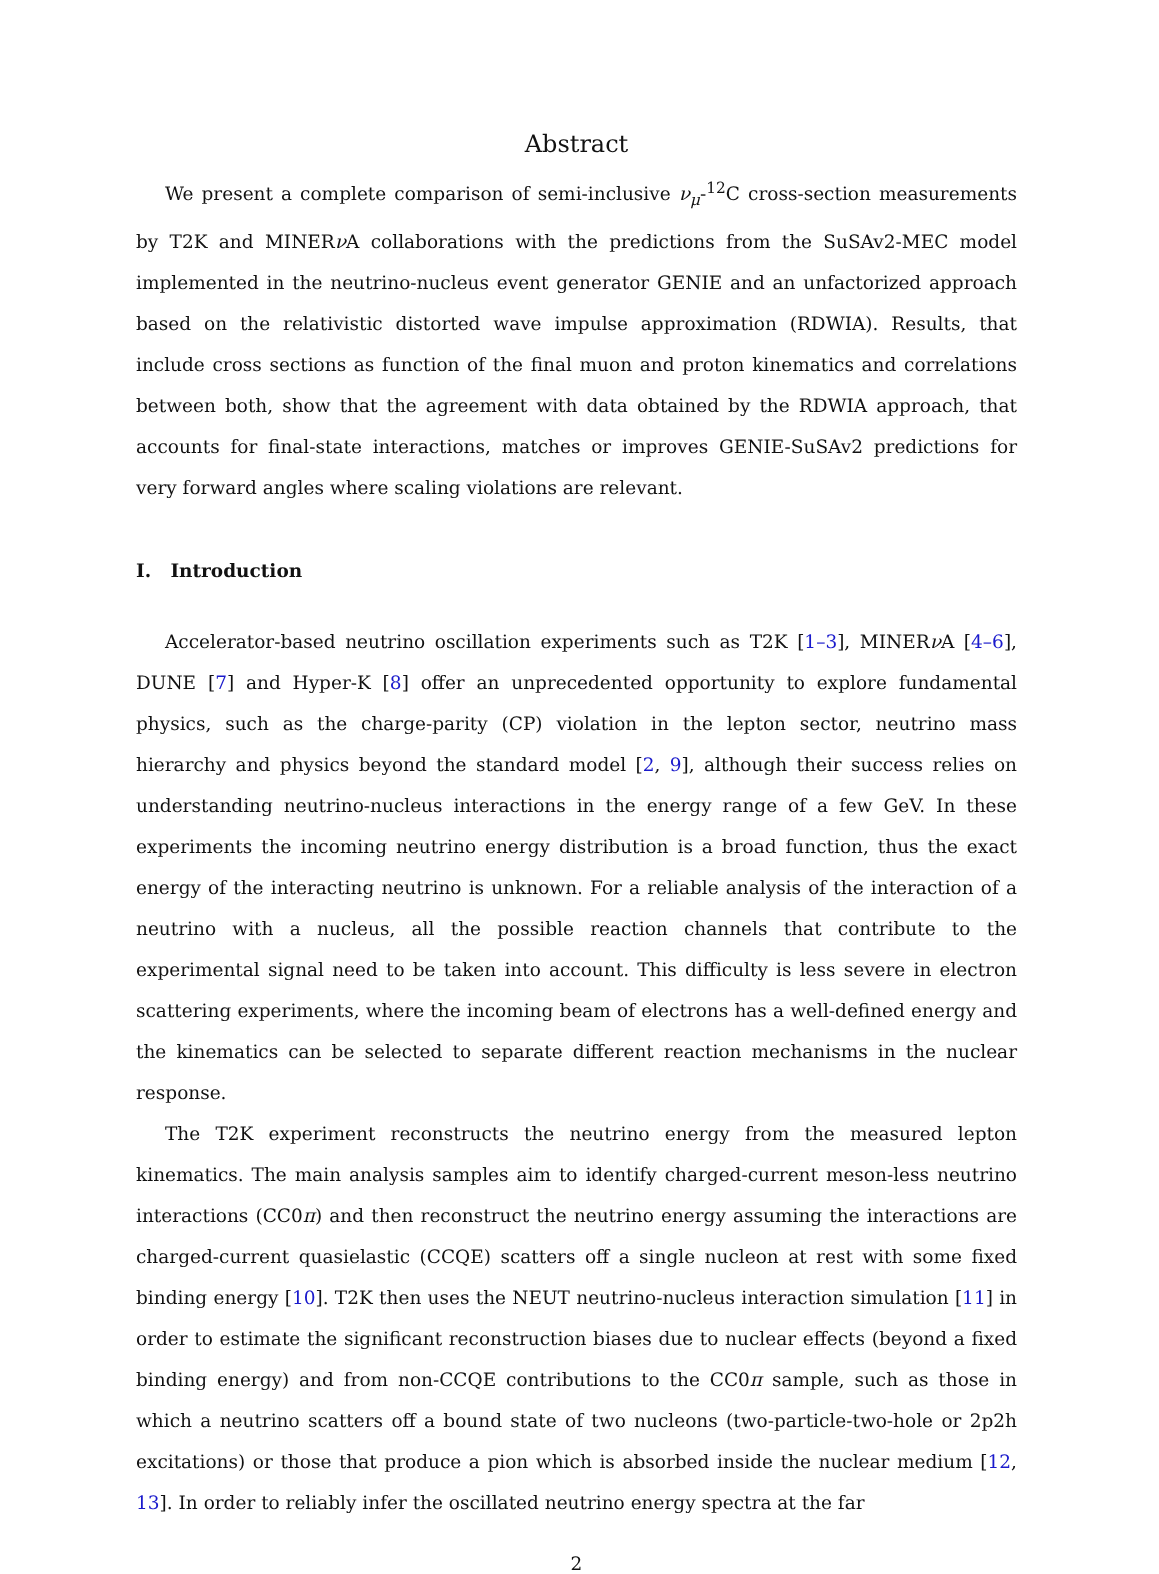Abstract
We present a complete comparison of semi-inclusive ν<sub>μ</sub>-<sup>12</sup>C cross-section measurements by T2K and MINERν A collaborations with the predictions from the SuSAv2-MEC model implemented in the neutrino-nucleus event generator GENIE and an unfactorized approach based on the relativistic distorted wave impulse approximation (RDWIA). Results, that include cross sections as function of the final muon and proton kinematics and correlations between both, show that the agreement with data obtained by the RDWIA approach, that accounts for final-state interactions, matches or improves GENIE-SuSAv2 predictions for very forward angles where scaling violations are relevant.
I. Introduction
Accelerator-based neutrino oscillation experiments such as T2K [1–3], MINERν A [4–6], DUNE [7] and Hyper-K [8] offer an unprecedented opportunity to explore fundamental physics, such as the charge-parity (CP) violation in the lepton sector, neutrino mass hierarchy and physics beyond the standard model [2, 9], although their success relies on understanding neutrino-nucleus interactions in the energy range of a few GeV. In these experiments the incoming neutrino energy distribution is a broad function, thus the exact energy of the interacting neutrino is unknown. For a reliable analysis of the interaction of a neutrino with a nucleus, all the possible reaction channels that contribute to the experimental signal need to be taken into account. This difficulty is less severe in electron scattering experiments, where the incoming beam of electrons has a well-defined energy and the kinematics can be selected to separate different reaction mechanisms in the nuclear response.
The T2K experiment reconstructs the neutrino energy from the measured lepton kinematics. The main analysis samples aim to identify charged-current meson-less neutrino interactions (CC0π) and then reconstruct the neutrino energy assuming the interactions are charged-current quasielastic (CCQE) scatters off a single nucleon at rest with some fixed binding energy [10]. T2K then uses the NEUT neutrino-nucleus interaction simulation [11] in order to estimate the significant reconstruction biases due to nuclear effects (beyond a fixed binding energy) and from non-CCQE contributions to the CC0π sample, such as those in which a neutrino scatters off a bound state of two nucleons (two-particle-two-hole or 2p2h excitations) or those that produce a pion which is absorbed inside the nuclear medium [12, 13]. In order to reliably infer the oscillated neutrino energy spectra at the far
2